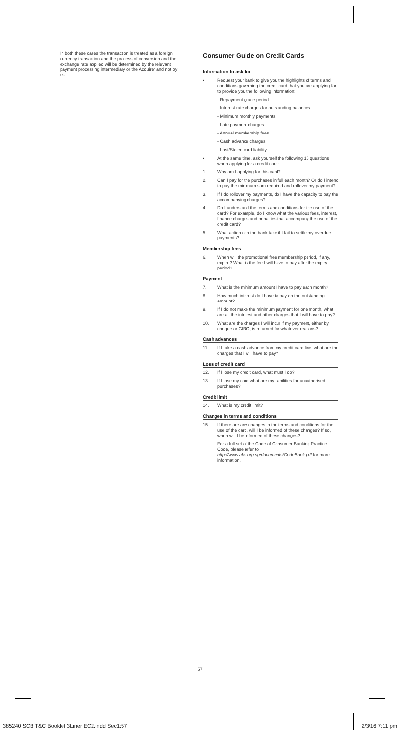In both these cases the transaction is treated as a foreign currency transaction and the process of conversion and the exchange rate applied will be determined by the relevant payment processing intermediary or the Acquirer and not by us.
Consumer Guide on Credit Cards
Information to ask for
• Request your bank to give you the highlights of terms and conditions governing the credit card that you are applying for to provide you the following information:
- Repayment grace period
- Interest rate charges for outstanding balances
- Minimum monthly payments
- Late payment charges
- Annual membership fees
- Cash advance charges
- Lost/Stolen card liability
• At the same time, ask yourself the following 15 questions when applying for a credit card:
1. Why am I applying for this card?
2. Can I pay for the purchases in full each month? Or do I intend to pay the minimum sum required and rollover my payment?
3. If I do rollover my payments, do I have the capacity to pay the accompanying charges?
4. Do I understand the terms and conditions for the use of the card? For example, do I know what the various fees, interest, finance charges and penalties that accompany the use of the credit card?
5. What action can the bank take if I fail to settle my overdue payments?
Membership fees
6. When will the promotional free membership period, if any, expire? What is the fee I will have to pay after the expiry period?
Payment
7. What is the minimum amount I have to pay each month?
8. How much interest do I have to pay on the outstanding amount?
9. If I do not make the minimum payment for one month, what are all the interest and other charges that I will have to pay?
10. What are the charges I will incur if my payment, either by cheque or GIRO, is returned for whatever reasons?
Cash advances
11. If I take a cash advance from my credit card line, what are the charges that I will have to pay?
Loss of credit card
12. If I lose my credit card, what must I do?
13. If I lose my card what are my liabilities for unauthorised purchases?
Credit limit
14. What is my credit limit?
Changes in terms and conditions
15. If there are any changes in the terms and conditions for the use of the card, will I be informed of these changes? If so, when will I be informed of these changes?
For a full set of the Code of Consumer Banking Practice Code, please refer to http://www.abs.org.sg/documents/CodeBook.pdf for more information.
57
385240 SCB T&C Booklet 3Liner EC2.indd Sec1:57 2/3/16 7:11 pm